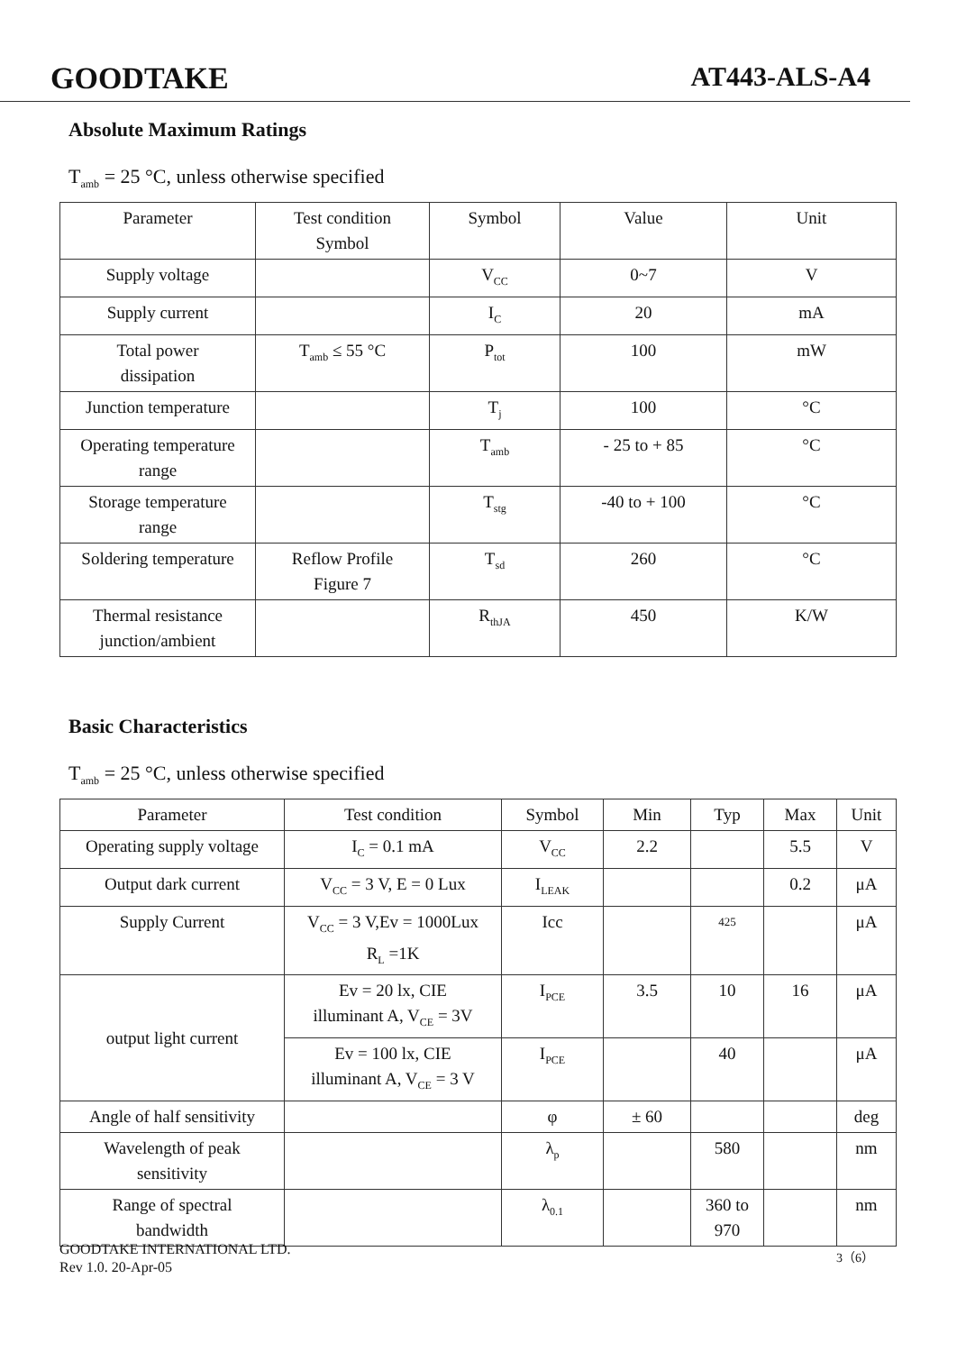GOODTAKE AT443-ALS-A4
Absolute Maximum Ratings
T<sub>amb</sub> = 25 °C, unless otherwise specified
| Parameter | Test condition Symbol | Symbol | Value | Unit |
| --- | --- | --- | --- | --- |
| Supply voltage | | V<sub>CC</sub> | 0~7 | V |
| Supply current | | I<sub>C</sub> | 20 | mA |
| Total power dissipation | T<sub>amb</sub> ≤ 55 °C | P<sub>tot</sub> | 100 | mW |
| Junction temperature | | T<sub>j</sub> | 100 | °C |
| Operating temperature range | | T<sub>amb</sub> | - 25 to + 85 | °C |
| Storage temperature range | | T<sub>stg</sub> | -40 to + 100 | °C |
| Soldering temperature | Reflow Profile Figure 7 | T<sub>sd</sub> | 260 | °C |
| Thermal resistance junction/ambient | | R<sub>thJA</sub> | 450 | K/W |
Basic Characteristics
T<sub>amb</sub> = 25 °C, unless otherwise specified
| Parameter | Test condition | Symbol | Min | Typ | Max | Unit |
| --- | --- | --- | --- | --- | --- | --- |
| Operating supply voltage | I<sub>C</sub> = 0.1 mA | V<sub>CC</sub> | 2.2 | | 5.5 | V |
| Output dark current | V<sub>CC</sub> = 3 V, E = 0 Lux | I<sub>LEAK</sub> | | | 0.2 | μA |
| Supply Current | V<sub>CC</sub> = 3 V,Ev = 1000Lux R<sub>L</sub> =1K | Icc | | 425 | | μA |
| output light current | Ev = 20 lx, CIE illuminant A, V<sub>CE</sub> = 3V | I<sub>PCE</sub> | 3.5 | 10 | 16 | μA |
| | Ev = 100 lx, CIE illuminant A, V<sub>CE</sub> = 3 V | I<sub>PCE</sub> | | 40 | | μA |
| Angle of half sensitivity | | φ | ± 60 | | | deg |
| Wavelength of peak sensitivity | | λ<sub>p</sub> | | 580 | | nm |
| Range of spectral bandwidth | | λ<sub>0.1</sub> | | 360 to 970 | | nm |
GOODTAKE INTERNATIONAL LTD.
Rev 1.0. 20-Apr-05
3（6）